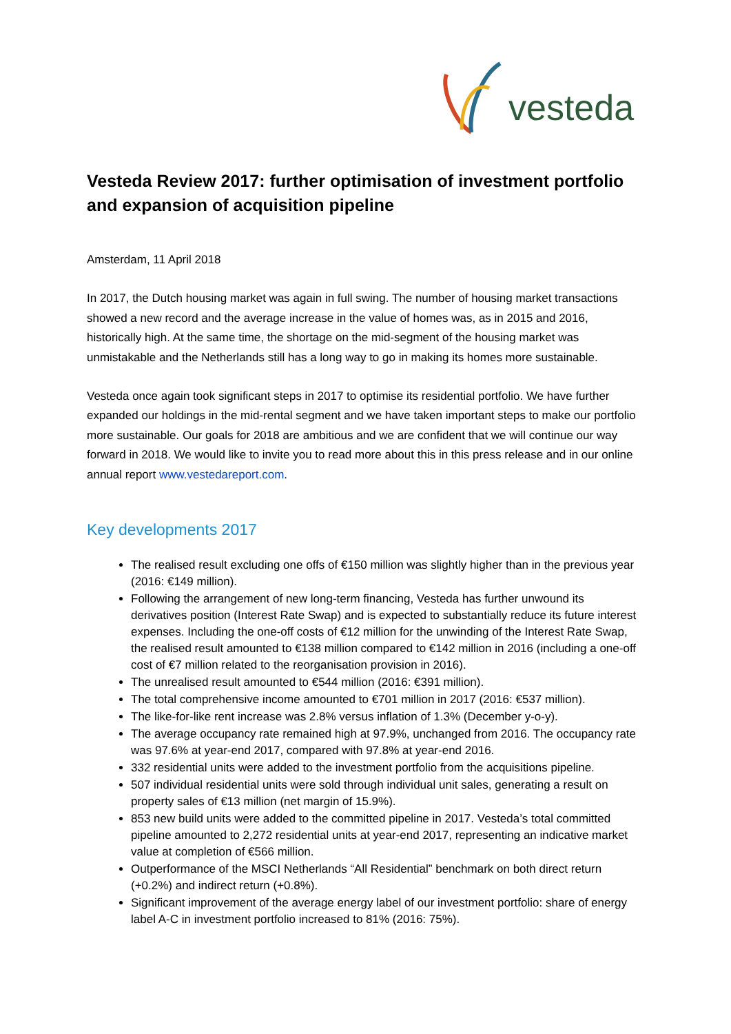vesteda
Vesteda Review 2017: further optimisation of investment portfolio and expansion of acquisition pipeline
Amsterdam, 11 April 2018
In 2017, the Dutch housing market was again in full swing. The number of housing market transactions showed a new record and the average increase in the value of homes was, as in 2015 and 2016, historically high. At the same time, the shortage on the mid-segment of the housing market was unmistakable and the Netherlands still has a long way to go in making its homes more sustainable.
Vesteda once again took significant steps in 2017 to optimise its residential portfolio. We have further expanded our holdings in the mid-rental segment and we have taken important steps to make our portfolio more sustainable. Our goals for 2018 are ambitious and we are confident that we will continue our way forward in 2018. We would like to invite you to read more about this in this press release and in our online annual report www.vestedareport.com.
Key developments 2017
The realised result excluding one offs of €150 million was slightly higher than in the previous year (2016: €149 million).
Following the arrangement of new long-term financing, Vesteda has further unwound its derivatives position (Interest Rate Swap) and is expected to substantially reduce its future interest expenses. Including the one-off costs of €12 million for the unwinding of the Interest Rate Swap, the realised result amounted to €138 million compared to €142 million in 2016 (including a one-off cost of €7 million related to the reorganisation provision in 2016).
The unrealised result amounted to €544 million (2016: €391 million).
The total comprehensive income amounted to €701 million in 2017 (2016: €537 million).
The like-for-like rent increase was 2.8% versus inflation of 1.3% (December y-o-y).
The average occupancy rate remained high at 97.9%, unchanged from 2016. The occupancy rate was 97.6% at year-end 2017, compared with 97.8% at year-end 2016.
332 residential units were added to the investment portfolio from the acquisitions pipeline.
507 individual residential units were sold through individual unit sales, generating a result on property sales of €13 million (net margin of 15.9%).
853 new build units were added to the committed pipeline in 2017. Vesteda’s total committed pipeline amounted to 2,272 residential units at year-end 2017, representing an indicative market value at completion of €566 million.
Outperformance of the MSCI Netherlands “All Residential” benchmark on both direct return (+0.2%) and indirect return (+0.8%).
Significant improvement of the average energy label of our investment portfolio: share of energy label A-C in investment portfolio increased to 81% (2016: 75%).